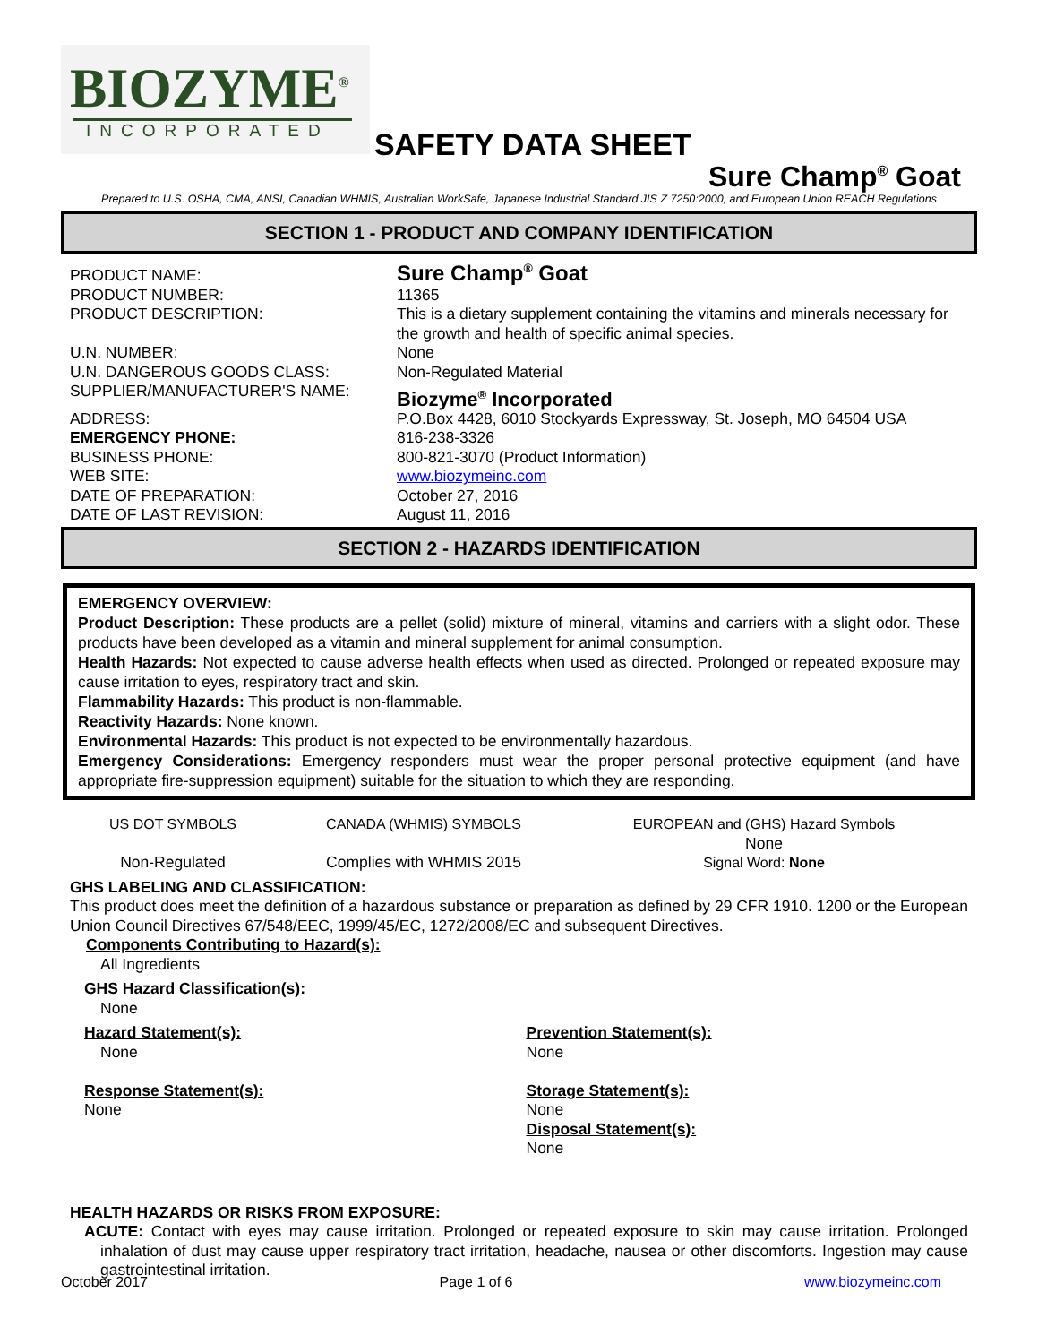BIOZYME<sup>®</sup>
INCORPORATED
SAFETY DATA SHEET
Sure Champ<sup>®</sup> Goat
Prepared to U.S. OSHA, CMA, ANSI, Canadian WHMIS, Australian WorkSafe, Japanese Industrial Standard JIS Z 7250:2000, and European Union REACH Regulations
SECTION 1 - PRODUCT AND COMPANY IDENTIFICATION
| PRODUCT NAME: | Sure Champ<sup>®</sup> Goat |
| PRODUCT NUMBER: | 11365 |
| PRODUCT DESCRIPTION: | This is a dietary supplement containing the vitamins and minerals necessary for the growth and health of specific animal species. |
| U.N. NUMBER: | None |
| U.N. DANGEROUS GOODS CLASS: | Non-Regulated Material |
| SUPPLIER/MANUFACTURER'S NAME: | Biozyme<sup>®</sup> Incorporated |
| ADDRESS: | P.O.Box 4428, 6010 Stockyards Expressway, St. Joseph, MO 64504 USA |
| EMERGENCY PHONE: | 816-238-3326 |
| BUSINESS PHONE: | 800-821-3070 (Product Information) |
| WEB SITE: | www.biozymeinc.com |
| DATE OF PREPARATION: | October 27, 2016 |
| DATE OF LAST REVISION: | August 11, 2016 |
SECTION 2 - HAZARDS IDENTIFICATION
EMERGENCY OVERVIEW:
Product Description: These products are a pellet (solid) mixture of mineral, vitamins and carriers with a slight odor. These products have been developed as a vitamin and mineral supplement for animal consumption.
Health Hazards: Not expected to cause adverse health effects when used as directed. Prolonged or repeated exposure may cause irritation to eyes, respiratory tract and skin.
Flammability Hazards: This product is non-flammable.
Reactivity Hazards: None known.
Environmental Hazards: This product is not expected to be environmentally hazardous.
Emergency Considerations: Emergency responders must wear the proper personal protective equipment (and have appropriate fire-suppression equipment) suitable for the situation to which they are responding.
US DOT SYMBOLS
Non-Regulated
CANADA (WHMIS) SYMBOLS
Complies with WHMIS 2015
EUROPEAN and (GHS) Hazard Symbols
None
Signal Word: None
GHS LABELING AND CLASSIFICATION:
This product does meet the definition of a hazardous substance or preparation as defined by 29 CFR 1910. 1200 or the European Union Council Directives 67/548/EEC, 1999/45/EC, 1272/2008/EC and subsequent Directives.
Components Contributing to Hazard(s):
All Ingredients
GHS Hazard Classification(s):
None
Hazard Statement(s):
None
Response Statement(s):
None
Prevention Statement(s):
None
Storage Statement(s):
None
Disposal Statement(s):
None
HEALTH HAZARDS OR RISKS FROM EXPOSURE:
ACUTE: Contact with eyes may cause irritation. Prolonged or repeated exposure to skin may cause irritation. Prolonged inhalation of dust may cause upper respiratory tract irritation, headache, nausea or other discomforts. Ingestion may cause gastrointestinal irritation.
October 2017 Page 1 of 6 www.biozymeinc.com